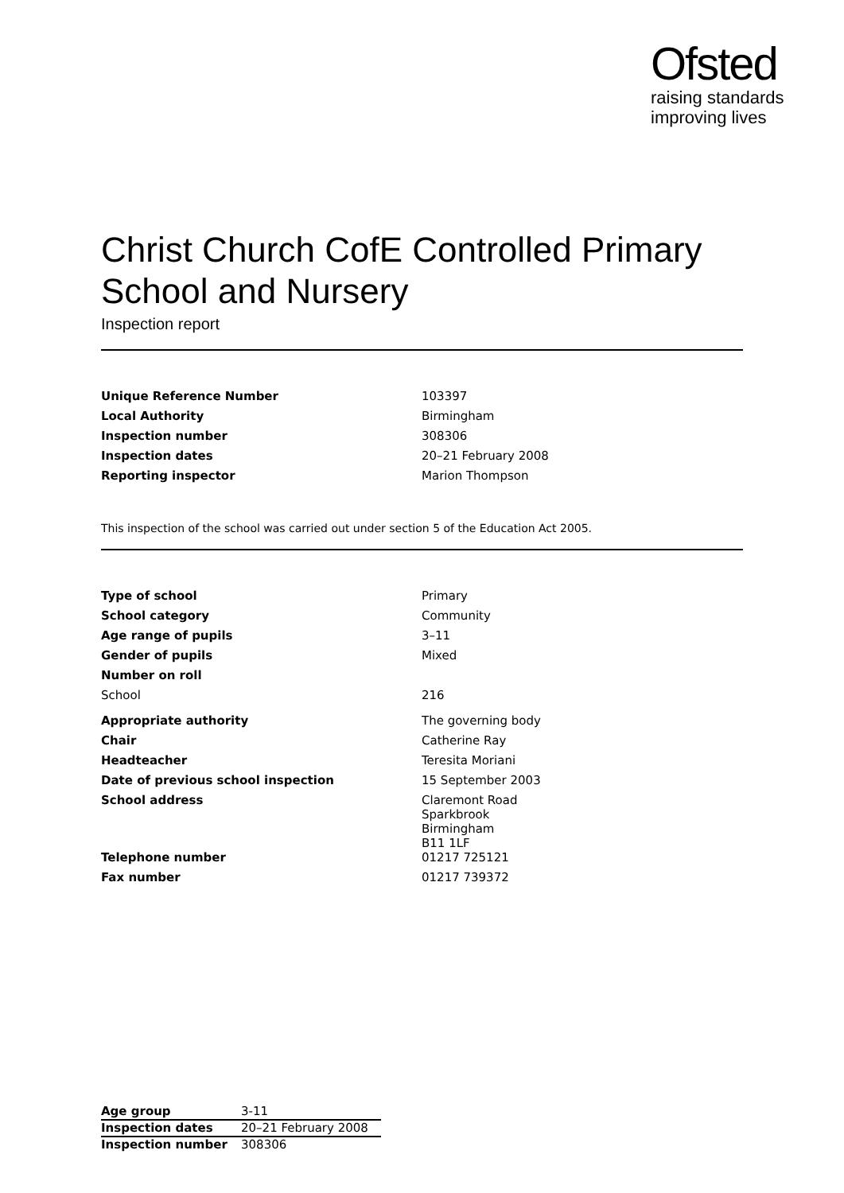Ofsted
raising standards
improving lives
Christ Church CofE Controlled Primary School and Nursery
Inspection report
| Unique Reference Number | 103397 |
| Local Authority | Birmingham |
| Inspection number | 308306 |
| Inspection dates | 20–21 February 2008 |
| Reporting inspector | Marion Thompson |
This inspection of the school was carried out under section 5 of the Education Act 2005.
| Type of school | Primary |
| School category | Community |
| Age range of pupils | 3–11 |
| Gender of pupils | Mixed |
| Number on roll | |
| School | 216 |
| Appropriate authority | The governing body |
| Chair | Catherine Ray |
| Headteacher | Teresita Moriani |
| Date of previous school inspection | 15 September 2003 |
| School address | Claremont Road Sparkbrook Birmingham B11 1LF |
| Telephone number | 01217 725121 |
| Fax number | 01217 739372 |
| Age group | 3-11 |
| Inspection dates | 20–21 February 2008 |
| Inspection number | 308306 |